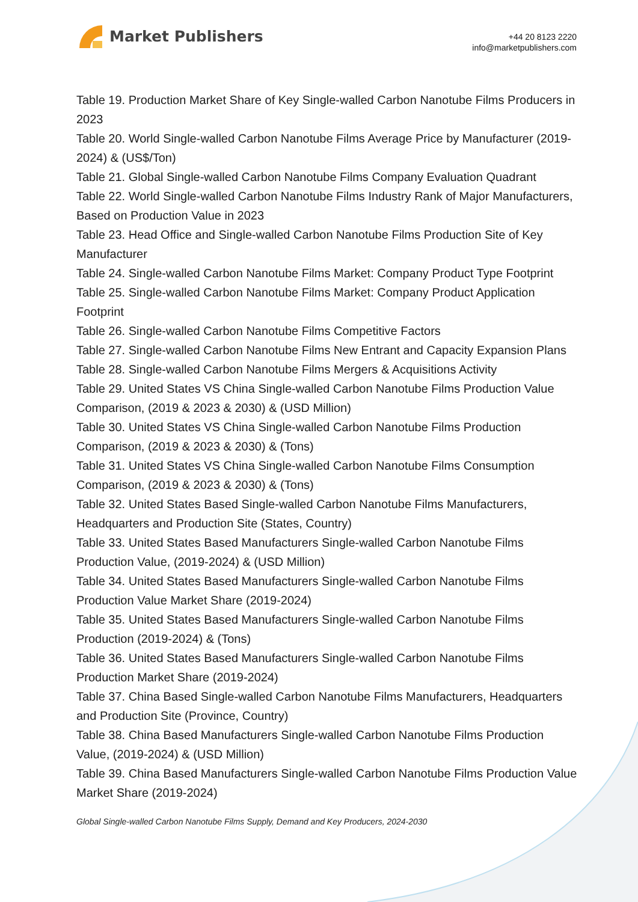Market Publishers
+44 20 8123 2220
info@marketpublishers.com
Table 19. Production Market Share of Key Single-walled Carbon Nanotube Films Producers in 2023
Table 20. World Single-walled Carbon Nanotube Films Average Price by Manufacturer (2019-2024) & (US$/Ton)
Table 21. Global Single-walled Carbon Nanotube Films Company Evaluation Quadrant
Table 22. World Single-walled Carbon Nanotube Films Industry Rank of Major Manufacturers, Based on Production Value in 2023
Table 23. Head Office and Single-walled Carbon Nanotube Films Production Site of Key Manufacturer
Table 24. Single-walled Carbon Nanotube Films Market: Company Product Type Footprint
Table 25. Single-walled Carbon Nanotube Films Market: Company Product Application Footprint
Table 26. Single-walled Carbon Nanotube Films Competitive Factors
Table 27. Single-walled Carbon Nanotube Films New Entrant and Capacity Expansion Plans
Table 28. Single-walled Carbon Nanotube Films Mergers & Acquisitions Activity
Table 29. United States VS China Single-walled Carbon Nanotube Films Production Value Comparison, (2019 & 2023 & 2030) & (USD Million)
Table 30. United States VS China Single-walled Carbon Nanotube Films Production Comparison, (2019 & 2023 & 2030) & (Tons)
Table 31. United States VS China Single-walled Carbon Nanotube Films Consumption Comparison, (2019 & 2023 & 2030) & (Tons)
Table 32. United States Based Single-walled Carbon Nanotube Films Manufacturers, Headquarters and Production Site (States, Country)
Table 33. United States Based Manufacturers Single-walled Carbon Nanotube Films Production Value, (2019-2024) & (USD Million)
Table 34. United States Based Manufacturers Single-walled Carbon Nanotube Films Production Value Market Share (2019-2024)
Table 35. United States Based Manufacturers Single-walled Carbon Nanotube Films Production (2019-2024) & (Tons)
Table 36. United States Based Manufacturers Single-walled Carbon Nanotube Films Production Market Share (2019-2024)
Table 37. China Based Single-walled Carbon Nanotube Films Manufacturers, Headquarters and Production Site (Province, Country)
Table 38. China Based Manufacturers Single-walled Carbon Nanotube Films Production Value, (2019-2024) & (USD Million)
Table 39. China Based Manufacturers Single-walled Carbon Nanotube Films Production Value Market Share (2019-2024)
Global Single-walled Carbon Nanotube Films Supply, Demand and Key Producers, 2024-2030